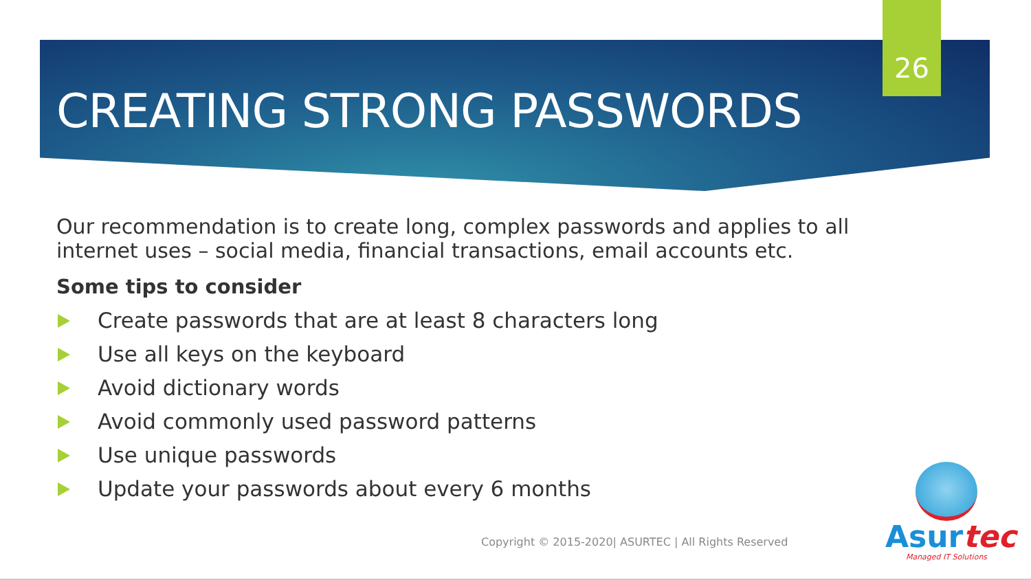26
CREATING STRONG PASSWORDS
Our recommendation is to create long, complex passwords and applies to all internet uses – social media, financial transactions, email accounts etc.
Some tips to consider
Create passwords that are at least 8 characters long
Use all keys on the keyboard
Avoid dictionary words
Avoid commonly used password patterns
Use unique passwords
Update your passwords about every 6 months
Copyright © 2015-2020| ASURTEC | All Rights Reserved
Asurtec
Managed IT Solutions